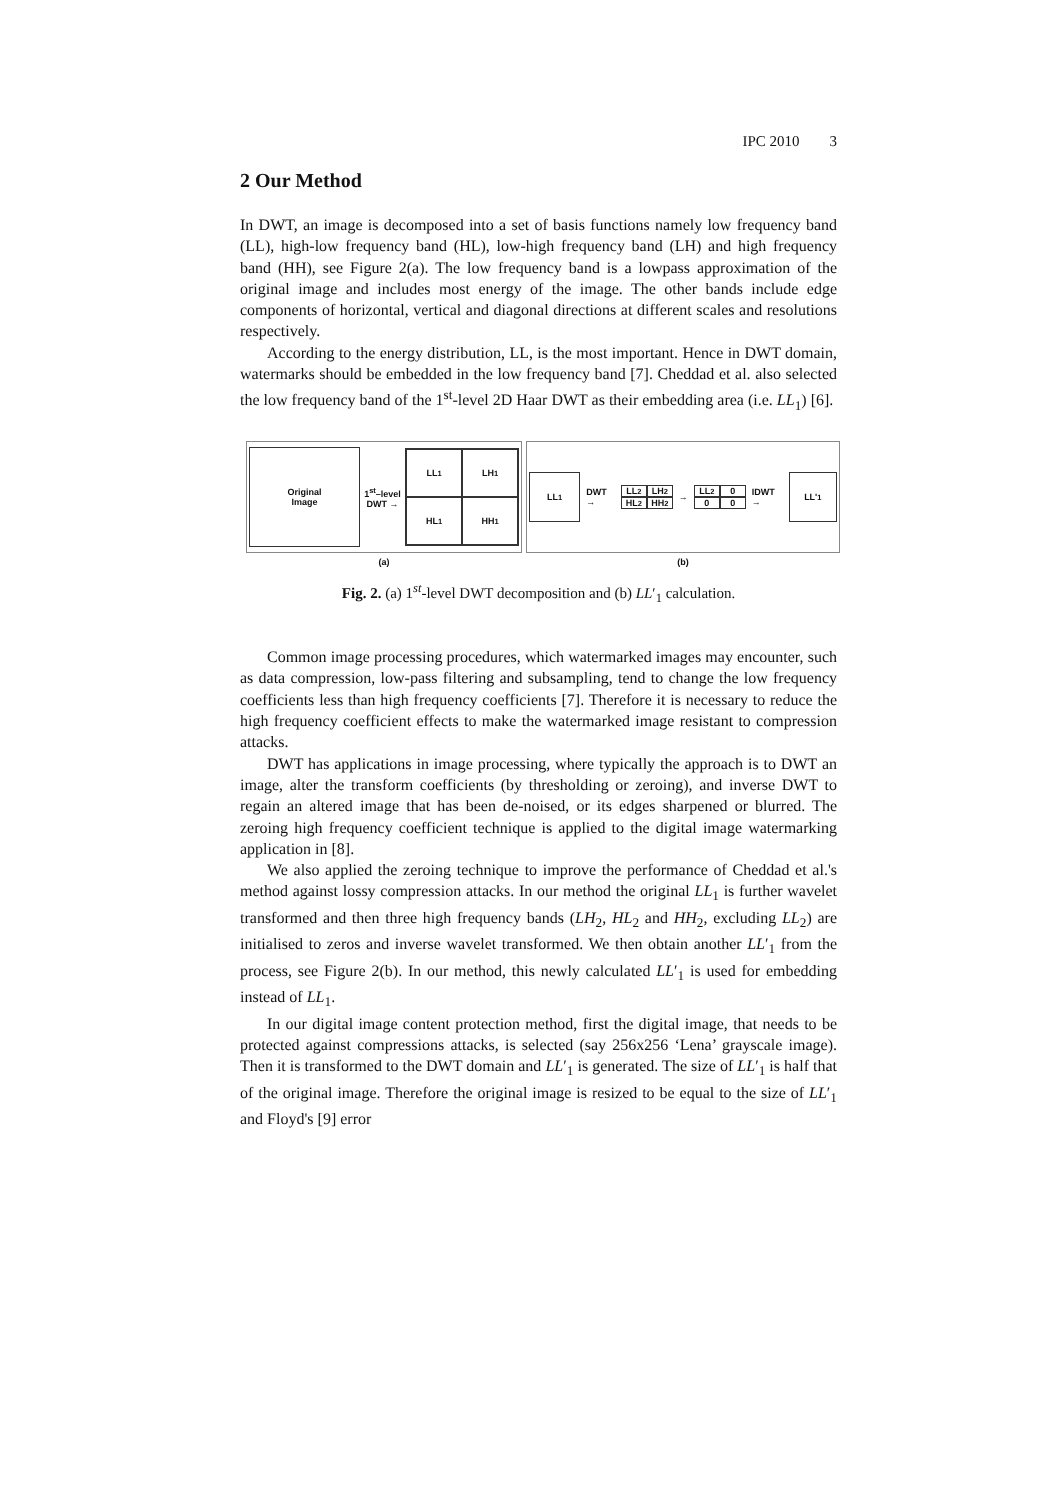IPC 2010 3
2 Our Method
In DWT, an image is decomposed into a set of basis functions namely low frequency band (LL), high-low frequency band (HL), low-high frequency band (LH) and high frequency band (HH), see Figure 2(a). The low frequency band is a lowpass approximation of the original image and includes most energy of the image. The other bands include edge components of horizontal, vertical and diagonal directions at different scales and resolutions respectively.
According to the energy distribution, LL, is the most important. Hence in DWT domain, watermarks should be embedded in the low frequency band [7]. Cheddad et al. also selected the low frequency band of the 1<sup>st</sup>-level 2D Haar DWT as their embedding area (i.e. LL<sub>1</sub>) [6].
Original
Image
1<sup>st</sup>–level
DWT →
LL<sub>1</sub>
LH<sub>1</sub>
HL<sub>1</sub>
HH<sub>1</sub>
(a)
LL<sub>1</sub>
DWT →
LL<sub>2</sub>
LH<sub>2</sub>
HL<sub>2</sub>
HH<sub>2</sub>
→
LL<sub>2</sub>
0
0
0
IDWT →
LL'<sub>1</sub>
(b)
Fig. 2. (a) 1<sup>st</sup>-level DWT decomposition and (b) LL′<sub>1</sub> calculation.
Common image processing procedures, which watermarked images may encounter, such as data compression, low-pass filtering and subsampling, tend to change the low frequency coefficients less than high frequency coefficients [7]. Therefore it is necessary to reduce the high frequency coefficient effects to make the watermarked image resistant to compression attacks.
DWT has applications in image processing, where typically the approach is to DWT an image, alter the transform coefficients (by thresholding or zeroing), and inverse DWT to regain an altered image that has been de-noised, or its edges sharpened or blurred. The zeroing high frequency coefficient technique is applied to the digital image watermarking application in [8].
We also applied the zeroing technique to improve the performance of Cheddad et al.'s method against lossy compression attacks. In our method the original LL<sub>1</sub> is further wavelet transformed and then three high frequency bands (LH<sub>2</sub>, HL<sub>2</sub> and HH<sub>2</sub>, excluding LL<sub>2</sub>) are initialised to zeros and inverse wavelet transformed. We then obtain another LL′<sub>1</sub> from the process, see Figure 2(b). In our method, this newly calculated LL′<sub>1</sub> is used for embedding instead of LL<sub>1</sub>.
In our digital image content protection method, first the digital image, that needs to be protected against compressions attacks, is selected (say 256x256 ‘Lena’ grayscale image). Then it is transformed to the DWT domain and LL′<sub>1</sub> is generated. The size of LL′<sub>1</sub> is half that of the original image. Therefore the original image is resized to be equal to the size of LL′<sub>1</sub> and Floyd's [9] error